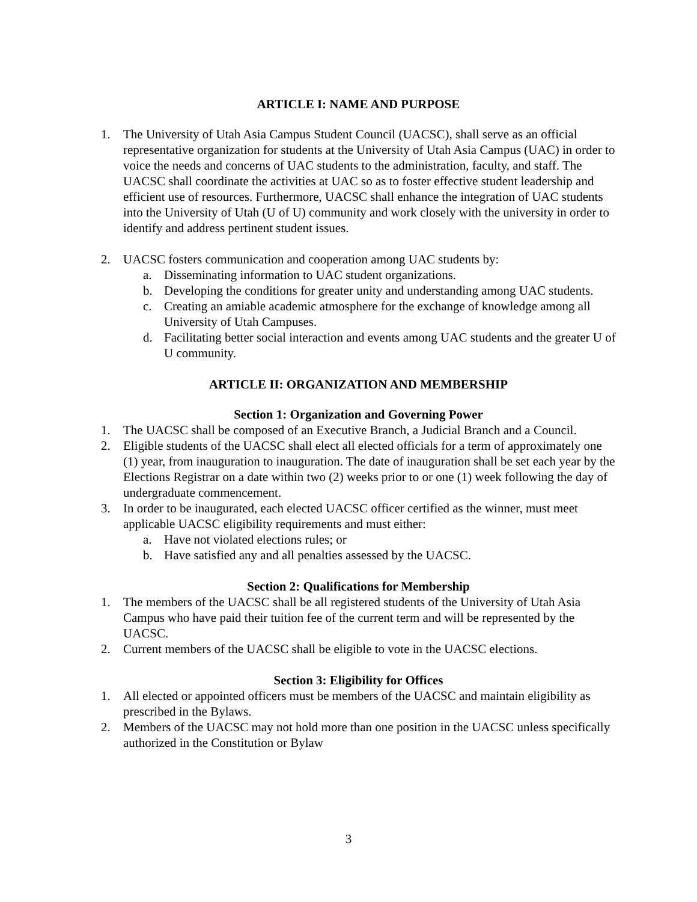ARTICLE I: NAME AND PURPOSE
1. The University of Utah Asia Campus Student Council (UACSC), shall serve as an official representative organization for students at the University of Utah Asia Campus (UAC) in order to voice the needs and concerns of UAC students to the administration, faculty, and staff. The UACSC shall coordinate the activities at UAC so as to foster effective student leadership and efficient use of resources. Furthermore, UACSC shall enhance the integration of UAC students into the University of Utah (U of U) community and work closely with the university in order to identify and address pertinent student issues.
2. UACSC fosters communication and cooperation among UAC students by:
a. Disseminating information to UAC student organizations.
b. Developing the conditions for greater unity and understanding among UAC students.
c. Creating an amiable academic atmosphere for the exchange of knowledge among all University of Utah Campuses.
d. Facilitating better social interaction and events among UAC students and the greater U of U community.
ARTICLE II: ORGANIZATION AND MEMBERSHIP
Section 1: Organization and Governing Power
1. The UACSC shall be composed of an Executive Branch, a Judicial Branch and a Council.
2. Eligible students of the UACSC shall elect all elected officials for a term of approximately one (1) year, from inauguration to inauguration. The date of inauguration shall be set each year by the Elections Registrar on a date within two (2) weeks prior to or one (1) week following the day of undergraduate commencement.
3. In order to be inaugurated, each elected UACSC officer certified as the winner, must meet applicable UACSC eligibility requirements and must either:
a. Have not violated elections rules; or
b. Have satisfied any and all penalties assessed by the UACSC.
Section 2: Qualifications for Membership
1. The members of the UACSC shall be all registered students of the University of Utah Asia Campus who have paid their tuition fee of the current term and will be represented by the UACSC.
2. Current members of the UACSC shall be eligible to vote in the UACSC elections.
Section 3: Eligibility for Offices
1. All elected or appointed officers must be members of the UACSC and maintain eligibility as prescribed in the Bylaws.
2. Members of the UACSC may not hold more than one position in the UACSC unless specifically authorized in the Constitution or Bylaw
3